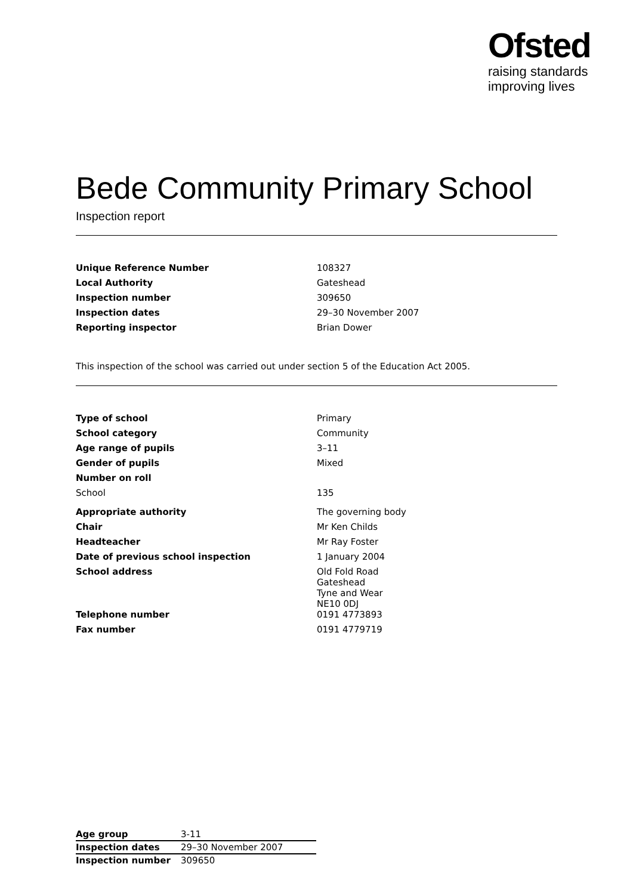Ofsted
raising standards
improving lives
Bede Community Primary School
Inspection report
| Unique Reference Number | 108327 |
| Local Authority | Gateshead |
| Inspection number | 309650 |
| Inspection dates | 29–30 November 2007 |
| Reporting inspector | Brian Dower |
This inspection of the school was carried out under section 5 of the Education Act 2005.
| Type of school | Primary |
| School category | Community |
| Age range of pupils | 3–11 |
| Gender of pupils | Mixed |
| Number on roll | |
| School | 135 |
| Appropriate authority | The governing body |
| Chair | Mr Ken Childs |
| Headteacher | Mr Ray Foster |
| Date of previous school inspection | 1 January 2004 |
| School address | Old Fold Road Gateshead Tyne and Wear NE10 0DJ |
| Telephone number | 0191 4773893 |
| Fax number | 0191 4779719 |
| Age group | 3-11 |
| Inspection dates | 29–30 November 2007 |
| Inspection number | 309650 |